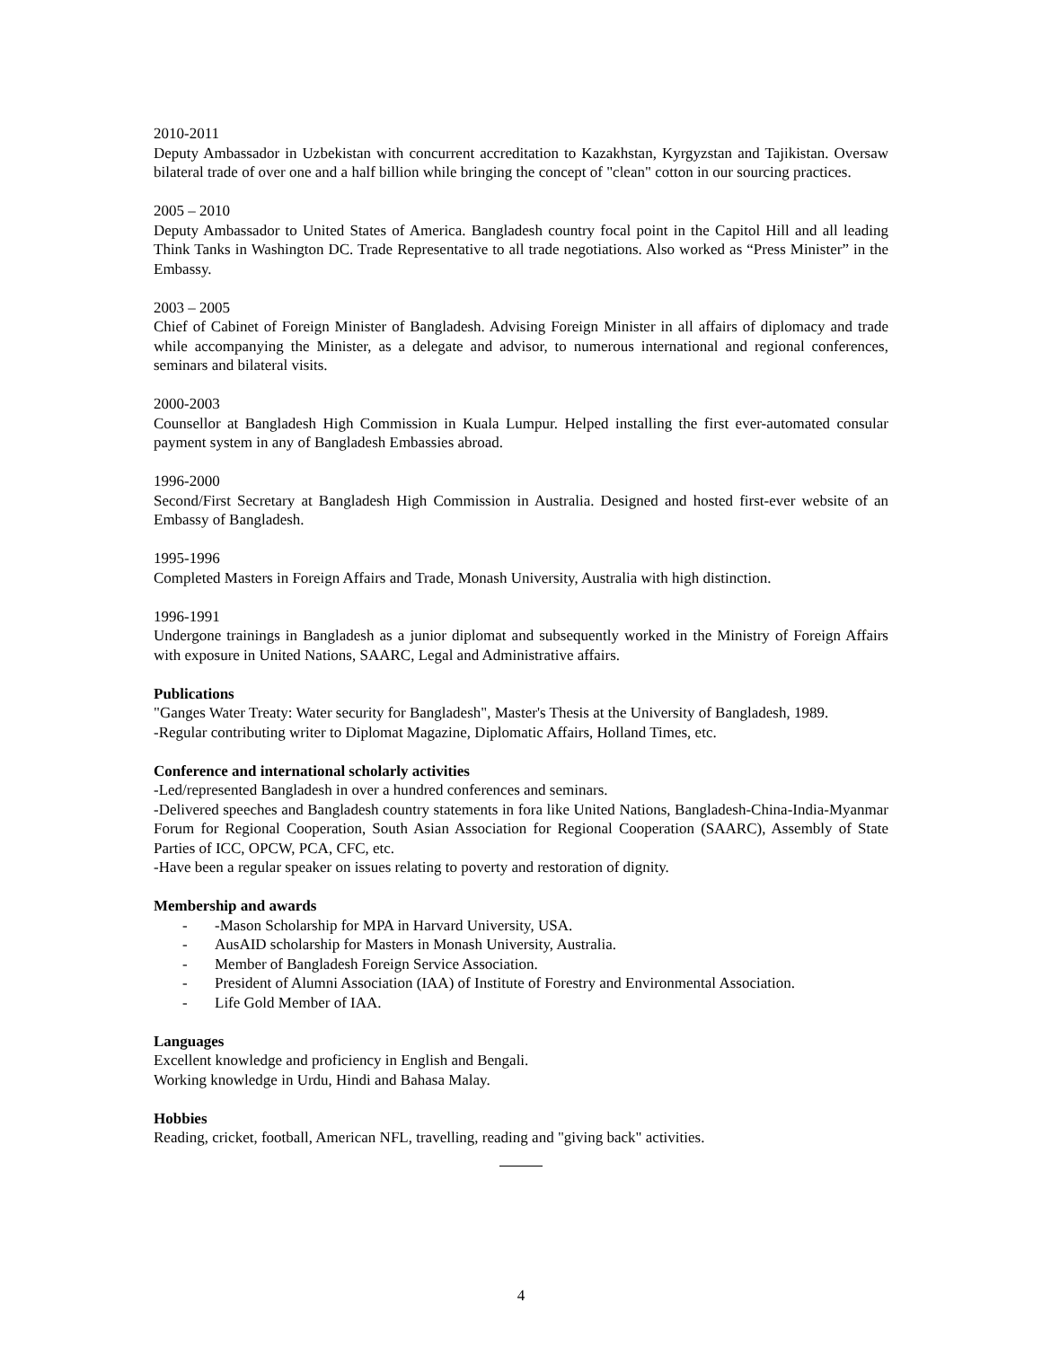2010-2011
Deputy Ambassador in Uzbekistan with concurrent accreditation to Kazakhstan, Kyrgyzstan and Tajikistan. Oversaw bilateral trade of over one and a half billion while bringing the concept of "clean" cotton in our sourcing practices.
2005 – 2010
Deputy Ambassador to United States of America. Bangladesh country focal point in the Capitol Hill and all leading Think Tanks in Washington DC. Trade Representative to all trade negotiations. Also worked as “Press Minister” in the Embassy.
2003 – 2005
Chief of Cabinet of Foreign Minister of Bangladesh. Advising Foreign Minister in all affairs of diplomacy and trade while accompanying the Minister, as a delegate and advisor, to numerous international and regional conferences, seminars and bilateral visits.
2000-2003
Counsellor at Bangladesh High Commission in Kuala Lumpur. Helped installing the first ever-automated consular payment system in any of Bangladesh Embassies abroad.
1996-2000
Second/First Secretary at Bangladesh High Commission in Australia. Designed and hosted first-ever website of an Embassy of Bangladesh.
1995-1996
Completed Masters in Foreign Affairs and Trade, Monash University, Australia with high distinction.
1996-1991
Undergone trainings in Bangladesh as a junior diplomat and subsequently worked in the Ministry of Foreign Affairs with exposure in United Nations, SAARC, Legal and Administrative affairs.
Publications
"Ganges Water Treaty: Water security for Bangladesh", Master's Thesis at the University of Bangladesh, 1989.
-Regular contributing writer to Diplomat Magazine, Diplomatic Affairs, Holland Times, etc.
Conference and international scholarly activities
-Led/represented Bangladesh in over a hundred conferences and seminars.
-Delivered speeches and Bangladesh country statements in fora like United Nations, Bangladesh-China-India-Myanmar Forum for Regional Cooperation, South Asian Association for Regional Cooperation (SAARC), Assembly of State Parties of ICC, OPCW, PCA, CFC, etc.
-Have been a regular speaker on issues relating to poverty and restoration of dignity.
Membership and awards
- -Mason Scholarship for MPA in Harvard University, USA.
- AusAID scholarship for Masters in Monash University, Australia.
- Member of Bangladesh Foreign Service Association.
- President of Alumni Association (IAA) of Institute of Forestry and Environmental Association.
- Life Gold Member of IAA.
Languages
Excellent knowledge and proficiency in English and Bengali.
Working knowledge in Urdu, Hindi and Bahasa Malay.
Hobbies
Reading, cricket, football, American NFL, travelling, reading and "giving back" activities.
4